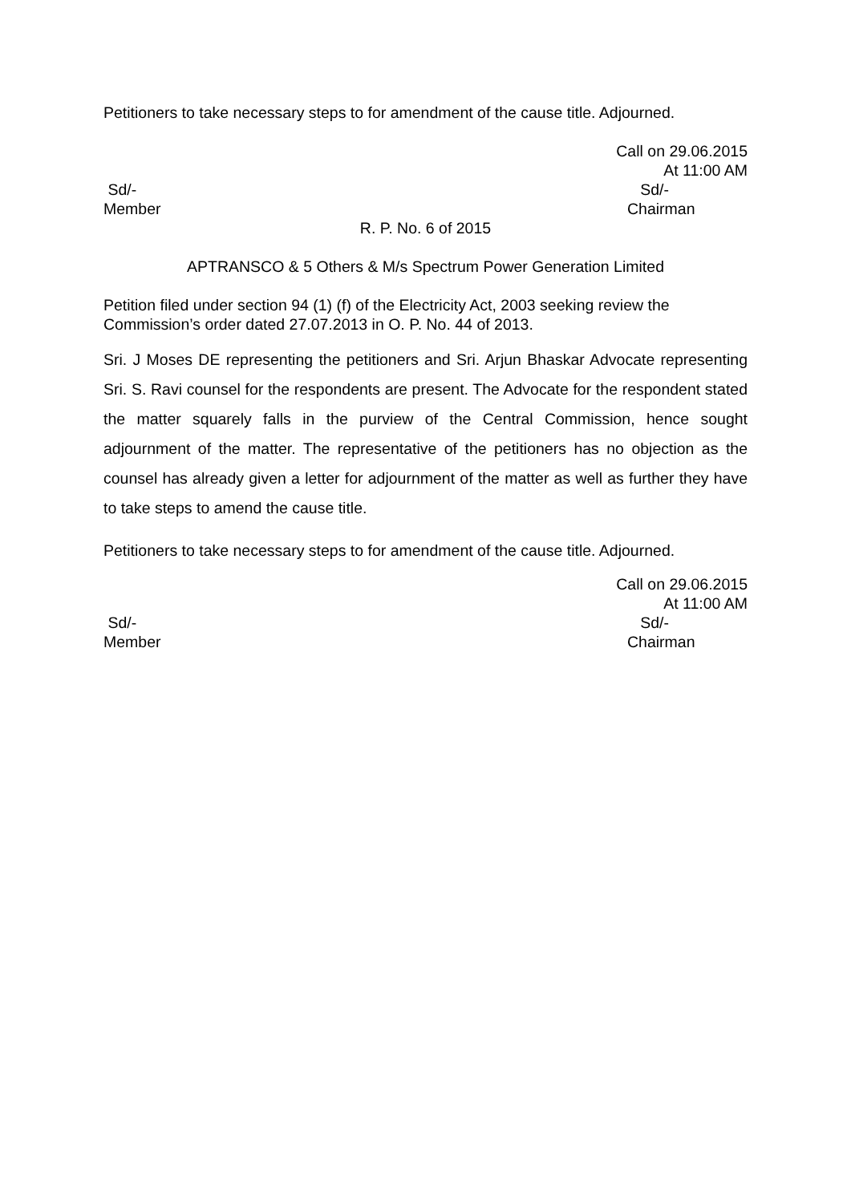Petitioners to take necessary steps to for amendment of the cause title. Adjourned.
Call on 29.06.2015
At 11:00 AM
Sd/-
Member
Sd/-
Chairman
R. P. No. 6 of 2015
APTRANSCO & 5 Others & M/s Spectrum Power Generation Limited
Petition filed under section 94 (1) (f) of the Electricity Act, 2003 seeking review the Commission’s order dated 27.07.2013 in O. P. No. 44 of 2013.
Sri. J Moses DE representing the petitioners and Sri. Arjun Bhaskar Advocate representing Sri. S. Ravi counsel for the respondents are present. The Advocate for the respondent stated the matter squarely falls in the purview of the Central Commission, hence sought adjournment of the matter. The representative of the petitioners has no objection as the counsel has already given a letter for adjournment of the matter as well as further they have to take steps to amend the cause title.
Petitioners to take necessary steps to for amendment of the cause title. Adjourned.
Call on 29.06.2015
At 11:00 AM
Sd/-
Member
Sd/-
Chairman